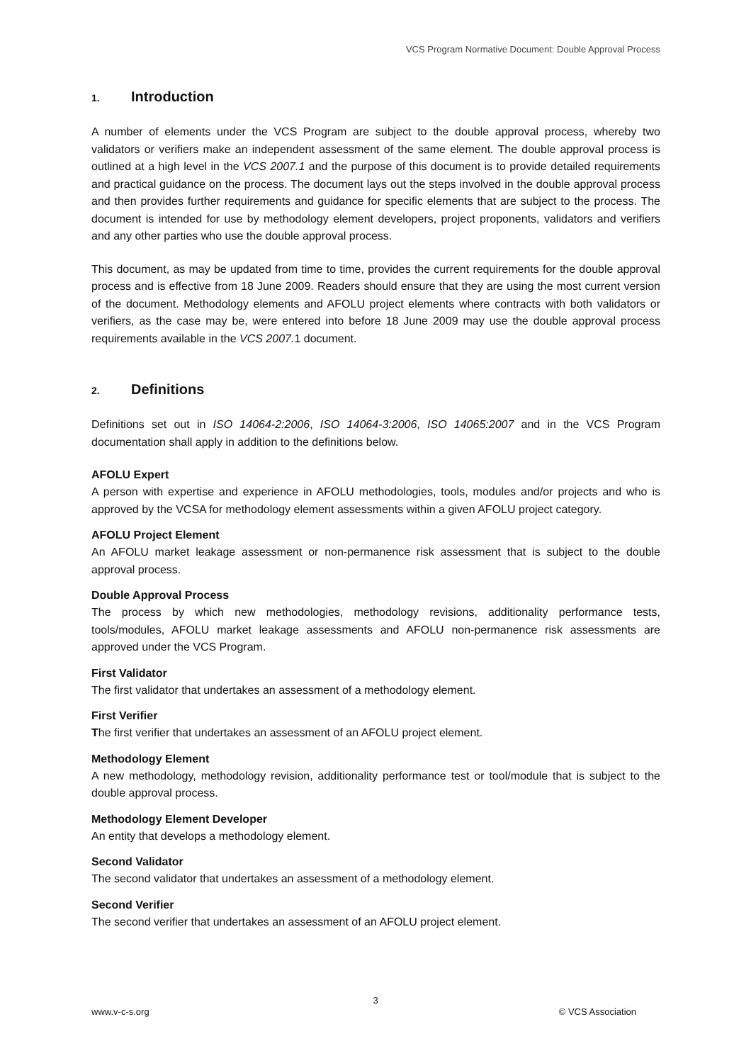VCS Program Normative Document: Double Approval Process
1. Introduction
A number of elements under the VCS Program are subject to the double approval process, whereby two validators or verifiers make an independent assessment of the same element. The double approval process is outlined at a high level in the VCS 2007.1 and the purpose of this document is to provide detailed requirements and practical guidance on the process. The document lays out the steps involved in the double approval process and then provides further requirements and guidance for specific elements that are subject to the process. The document is intended for use by methodology element developers, project proponents, validators and verifiers and any other parties who use the double approval process.
This document, as may be updated from time to time, provides the current requirements for the double approval process and is effective from 18 June 2009. Readers should ensure that they are using the most current version of the document. Methodology elements and AFOLU project elements where contracts with both validators or verifiers, as the case may be, were entered into before 18 June 2009 may use the double approval process requirements available in the VCS 2007. 1 document.
2. Definitions
Definitions set out in ISO 14064-2:2006, ISO 14064-3:2006, ISO 14065:2007 and in the VCS Program documentation shall apply in addition to the definitions below.
AFOLU Expert
A person with expertise and experience in AFOLU methodologies, tools, modules and/or projects and who is approved by the VCSA for methodology element assessments within a given AFOLU project category.
AFOLU Project Element
An AFOLU market leakage assessment or non-permanence risk assessment that is subject to the double approval process.
Double Approval Process
The process by which new methodologies, methodology revisions, additionality performance tests, tools/modules, AFOLU market leakage assessments and AFOLU non-permanence risk assessments are approved under the VCS Program.
First Validator
The first validator that undertakes an assessment of a methodology element.
First Verifier
The first verifier that undertakes an assessment of an AFOLU project element.
Methodology Element
A new methodology, methodology revision, additionality performance test or tool/module that is subject to the double approval process.
Methodology Element Developer
An entity that develops a methodology element.
Second Validator
The second validator that undertakes an assessment of a methodology element.
Second Verifier
The second verifier that undertakes an assessment of an AFOLU project element.
3
www.v-c-s.org © VCS Association